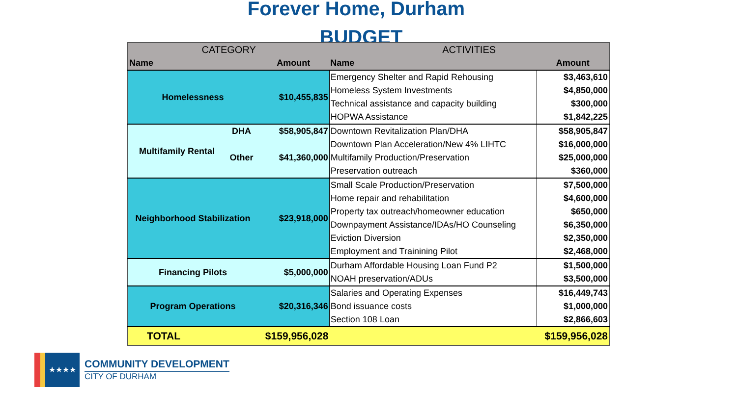Forever Home, Durham
BUDGET
| CATEGORY | | | ACTIVITIES | |
| --- | --- | --- | --- | --- |
| Name | | Amount | Name | Amount |
| Homelessness | | $10,455,835 | Emergency Shelter and Rapid Rehousing | $3,463,610 |
| | | | Homeless System Investments | $4,850,000 |
| | | | Technical assistance and capacity building | $300,000 |
| | | | HOPWA Assistance | $1,842,225 |
| Multifamily Rental | DHA | $58,905,847 | Downtown Revitalization Plan/DHA | $58,905,847 |
| | Other | $41,360,000 | Downtown Plan Acceleration/New 4% LIHTC | $16,000,000 |
| | | | Multifamily Production/Preservation | $25,000,000 |
| | | | Preservation outreach | $360,000 |
| Neighborhood Stabilization | | $23,918,000 | Small Scale Production/Preservation | $7,500,000 |
| | | | Home repair and rehabilitation | $4,600,000 |
| | | | Property tax outreach/homeowner education | $650,000 |
| | | | Downpayment Assistance/IDAs/HO Counseling | $6,350,000 |
| | | | Eviction Diversion | $2,350,000 |
| | | | Employment and Trainining Pilot | $2,468,000 |
| Financing Pilots | | $5,000,000 | Durham Affordable Housing Loan Fund P2 | $1,500,000 |
| | | | NOAH preservation/ADUs | $3,500,000 |
| Program Operations | | $20,316,346 | Salaries and Operating Expenses | $16,449,743 |
| | | | Bond issuance costs | $1,000,000 |
| | | | Section 108 Loan | $2,866,603 |
| TOTAL | | $159,956,028 | | $159,956,028 |
★★★★
COMMUNITY DEVELOPMENT
CITY OF DURHAM